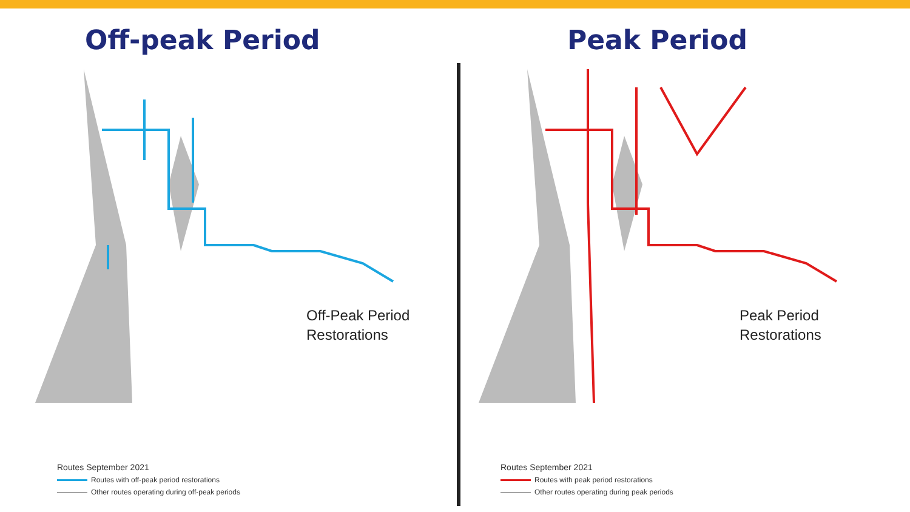Off-peak Period Peak Period
Off-Peak Period
Restorations
Routes September 2021
Routes with off-peak period restorations
Other routes operating during off-peak periods
Peak Period
Restorations
Routes September 2021
Routes with peak period restorations
Other routes operating during peak periods